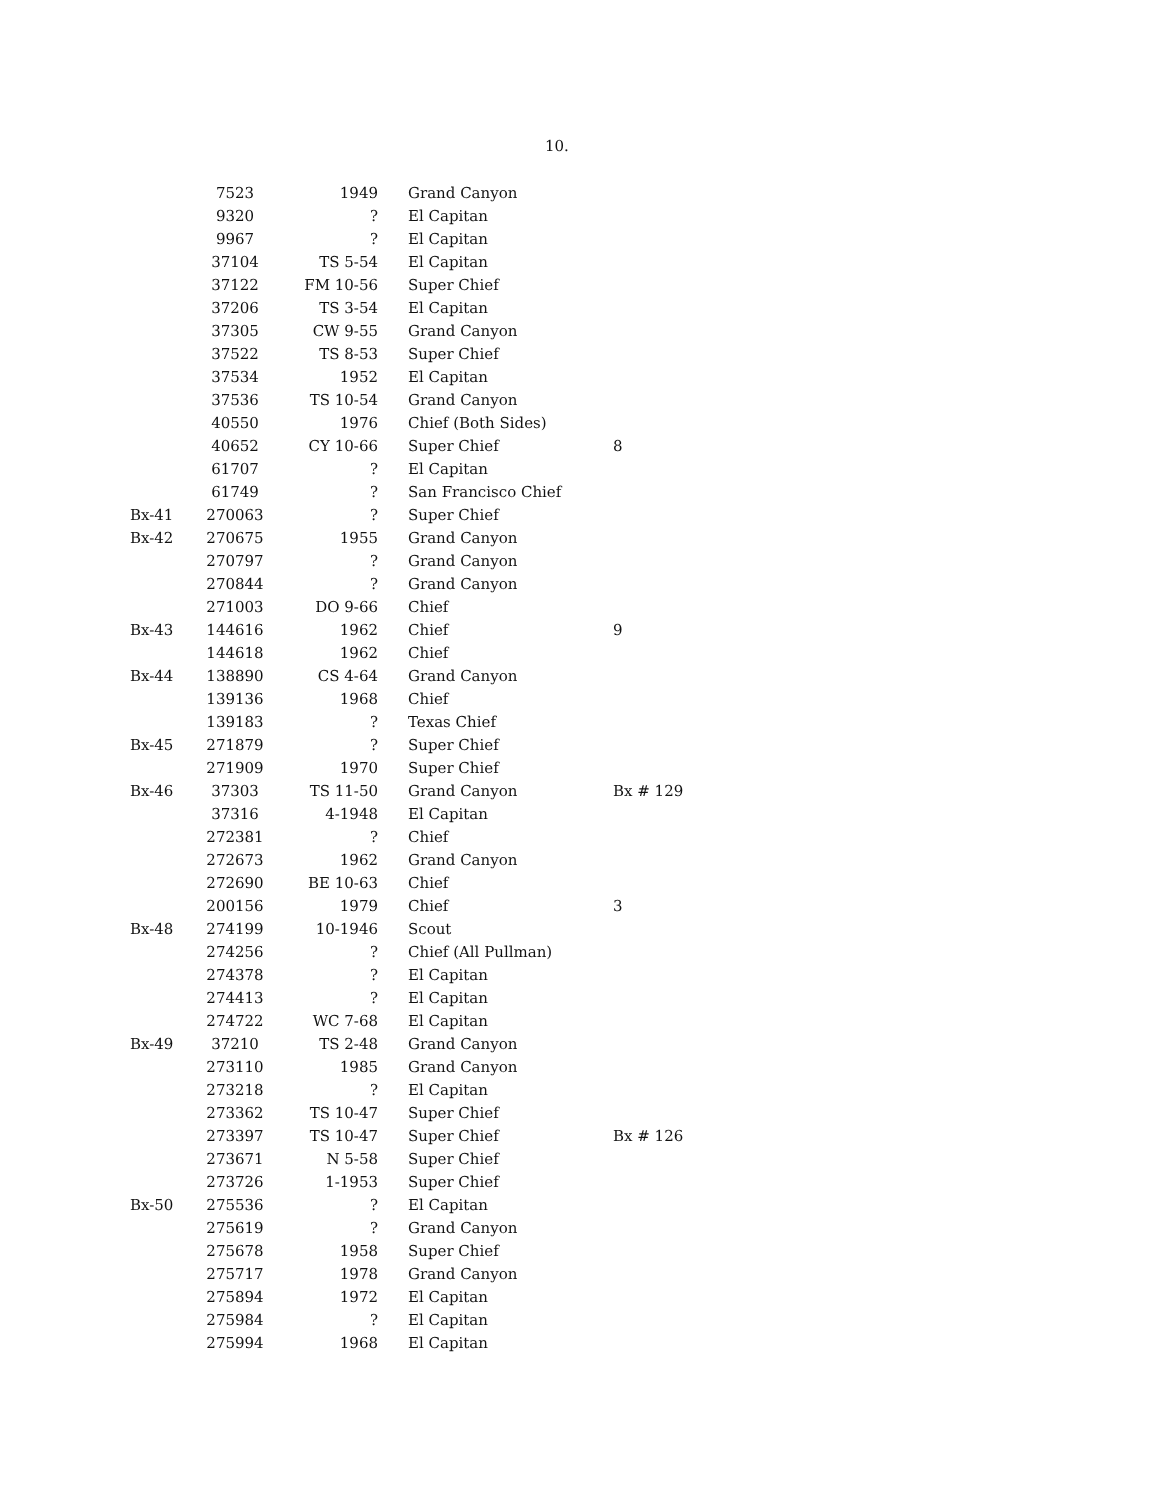10.
| | 7523 | 1949 | Grand Canyon | |
| | 9320 | ? | El Capitan | |
| | 9967 | ? | El Capitan | |
| | 37104 | TS 5-54 | El Capitan | |
| | 37122 | FM 10-56 | Super Chief | |
| | 37206 | TS 3-54 | El Capitan | |
| | 37305 | CW 9-55 | Grand Canyon | |
| | 37522 | TS 8-53 | Super Chief | |
| | 37534 | 1952 | El Capitan | |
| | 37536 | TS 10-54 | Grand Canyon | |
| | 40550 | 1976 | Chief (Both Sides) | |
| | 40652 | CY 10-66 | Super Chief | 8 |
| | 61707 | ? | El Capitan | |
| | 61749 | ? | San Francisco Chief | |
| Bx-41 | 270063 | ? | Super Chief | |
| Bx-42 | 270675 | 1955 | Grand Canyon | |
| | 270797 | ? | Grand Canyon | |
| | 270844 | ? | Grand Canyon | |
| | 271003 | DO 9-66 | Chief | |
| Bx-43 | 144616 | 1962 | Chief | 9 |
| | 144618 | 1962 | Chief | |
| Bx-44 | 138890 | CS 4-64 | Grand Canyon | |
| | 139136 | 1968 | Chief | |
| | 139183 | ? | Texas Chief | |
| Bx-45 | 271879 | ? | Super Chief | |
| | 271909 | 1970 | Super Chief | |
| Bx-46 | 37303 | TS 11-50 | Grand Canyon | Bx # 129 |
| | 37316 | 4-1948 | El Capitan | |
| | 272381 | ? | Chief | |
| | 272673 | 1962 | Grand Canyon | |
| | 272690 | BE 10-63 | Chief | |
| | 200156 | 1979 | Chief | 3 |
| Bx-48 | 274199 | 10-1946 | Scout | |
| | 274256 | ? | Chief (All Pullman) | |
| | 274378 | ? | El Capitan | |
| | 274413 | ? | El Capitan | |
| | 274722 | WC 7-68 | El Capitan | |
| Bx-49 | 37210 | TS 2-48 | Grand Canyon | |
| | 273110 | 1985 | Grand Canyon | |
| | 273218 | ? | El Capitan | |
| | 273362 | TS 10-47 | Super Chief | |
| | 273397 | TS 10-47 | Super Chief | Bx # 126 |
| | 273671 | N 5-58 | Super Chief | |
| | 273726 | 1-1953 | Super Chief | |
| Bx-50 | 275536 | ? | El Capitan | |
| | 275619 | ? | Grand Canyon | |
| | 275678 | 1958 | Super Chief | |
| | 275717 | 1978 | Grand Canyon | |
| | 275894 | 1972 | El Capitan | |
| | 275984 | ? | El Capitan | |
| | 275994 | 1968 | El Capitan | |